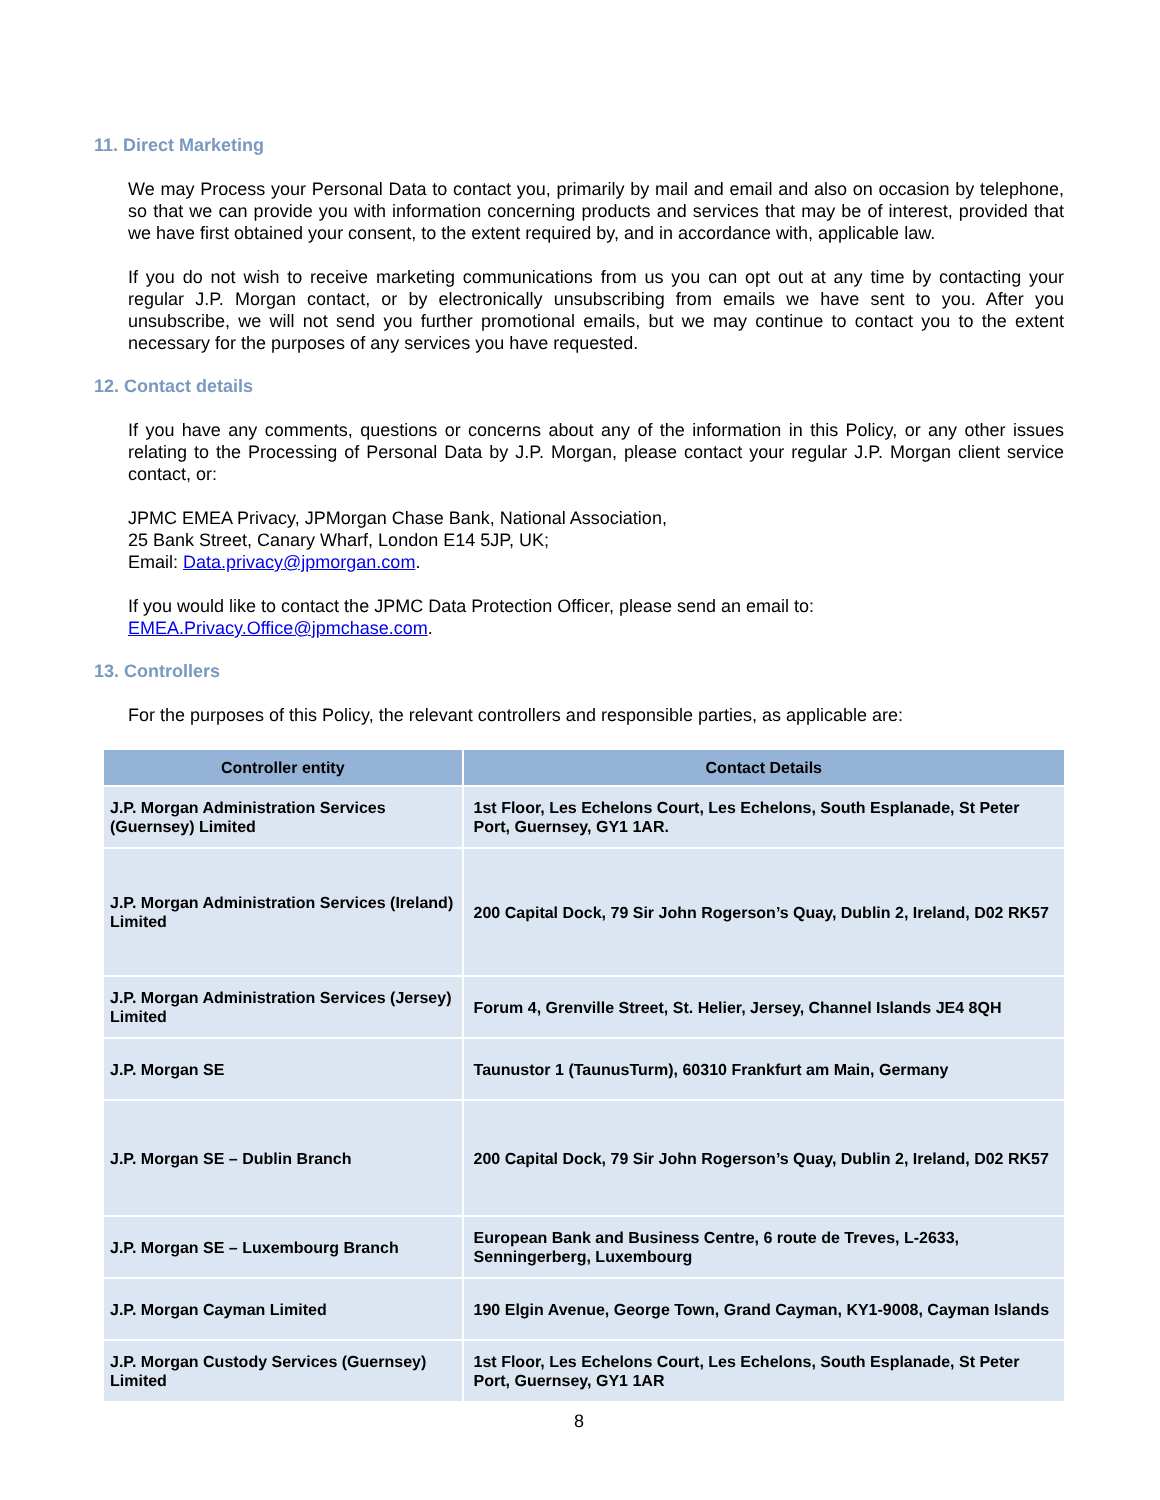11. Direct Marketing
We may Process your Personal Data to contact you, primarily by mail and email and also on occasion by telephone, so that we can provide you with information concerning products and services that may be of interest, provided that we have first obtained your consent, to the extent required by, and in accordance with, applicable law.
If you do not wish to receive marketing communications from us you can opt out at any time by contacting your regular J.P. Morgan contact, or by electronically unsubscribing from emails we have sent to you. After you unsubscribe, we will not send you further promotional emails, but we may continue to contact you to the extent necessary for the purposes of any services you have requested.
12. Contact details
If you have any comments, questions or concerns about any of the information in this Policy, or any other issues relating to the Processing of Personal Data by J.P. Morgan, please contact your regular J.P. Morgan client service contact, or:
JPMC EMEA Privacy, JPMorgan Chase Bank, National Association,
25 Bank Street, Canary Wharf, London E14 5JP, UK;
Email: Data.privacy@jpmorgan.com.
If you would like to contact the JPMC Data Protection Officer, please send an email to:
EMEA.Privacy.Office@jpmchase.com.
13. Controllers
For the purposes of this Policy, the relevant controllers and responsible parties, as applicable are:
| Controller entity | Contact Details |
| --- | --- |
| J.P. Morgan Administration Services (Guernsey) Limited | 1st Floor, Les Echelons Court, Les Echelons, South Esplanade, St Peter Port, Guernsey, GY1 1AR. |
| J.P. Morgan Administration Services (Ireland) Limited | 200 Capital Dock, 79 Sir John Rogerson’s Quay, Dublin 2, Ireland, D02 RK57 |
| J.P. Morgan Administration Services (Jersey) Limited | Forum 4, Grenville Street, St. Helier, Jersey, Channel Islands JE4 8QH |
| J.P. Morgan SE | Taunustor 1 (TaunusTurm), 60310 Frankfurt am Main, Germany |
| J.P. Morgan SE – Dublin Branch | 200 Capital Dock, 79 Sir John Rogerson’s Quay, Dublin 2, Ireland, D02 RK57 |
| J.P. Morgan SE – Luxembourg Branch | European Bank and Business Centre, 6 route de Treves, L-2633, Senningerberg, Luxembourg |
| J.P. Morgan Cayman Limited | 190 Elgin Avenue, George Town, Grand Cayman, KY1-9008, Cayman Islands |
| J.P. Morgan Custody Services (Guernsey) Limited | 1st Floor, Les Echelons Court, Les Echelons, South Esplanade, St Peter Port, Guernsey, GY1 1AR |
8